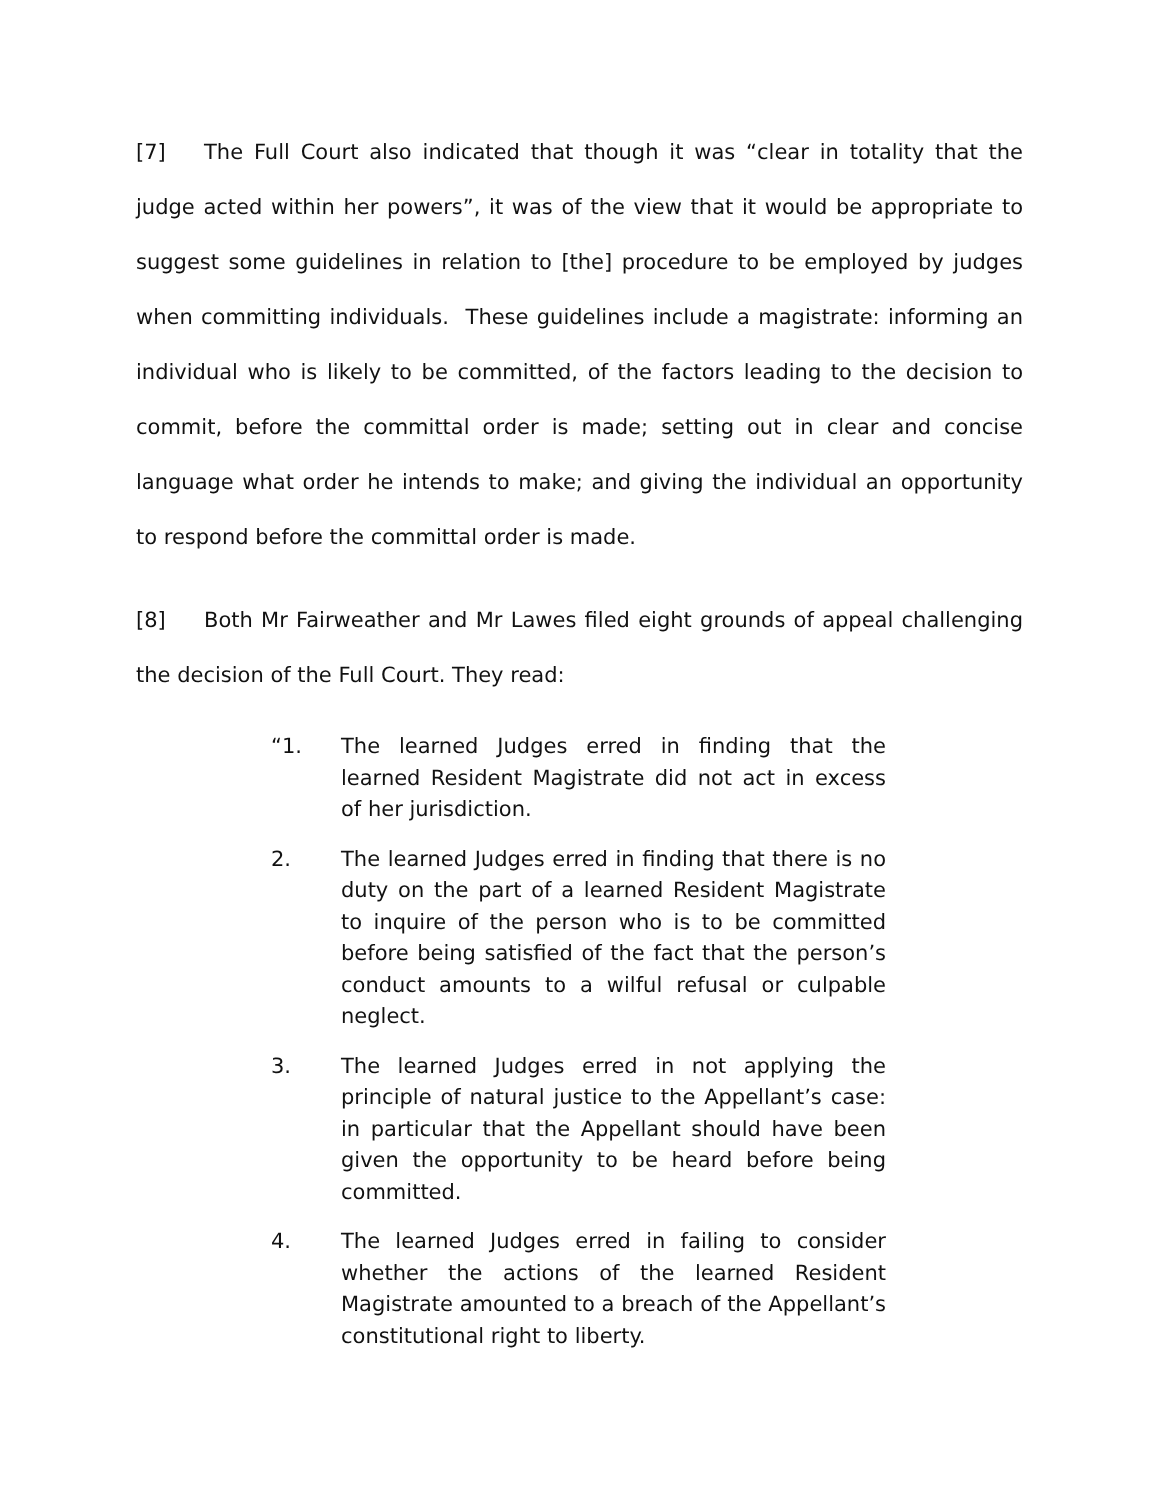[7] The Full Court also indicated that though it was “clear in totality that the judge acted within her powers”, it was of the view that it would be appropriate to suggest some guidelines in relation to [the] procedure to be employed by judges when committing individuals. These guidelines include a magistrate: informing an individual who is likely to be committed, of the factors leading to the decision to commit, before the committal order is made; setting out in clear and concise language what order he intends to make; and giving the individual an opportunity to respond before the committal order is made.
[8] Both Mr Fairweather and Mr Lawes filed eight grounds of appeal challenging the decision of the Full Court. They read:
“1. The learned Judges erred in finding that the learned Resident Magistrate did not act in excess of her jurisdiction.
2. The learned Judges erred in finding that there is no duty on the part of a learned Resident Magistrate to inquire of the person who is to be committed before being satisfied of the fact that the person’s conduct amounts to a wilful refusal or culpable neglect.
3. The learned Judges erred in not applying the principle of natural justice to the Appellant’s case: in particular that the Appellant should have been given the opportunity to be heard before being committed.
4. The learned Judges erred in failing to consider whether the actions of the learned Resident Magistrate amounted to a breach of the Appellant’s constitutional right to liberty.